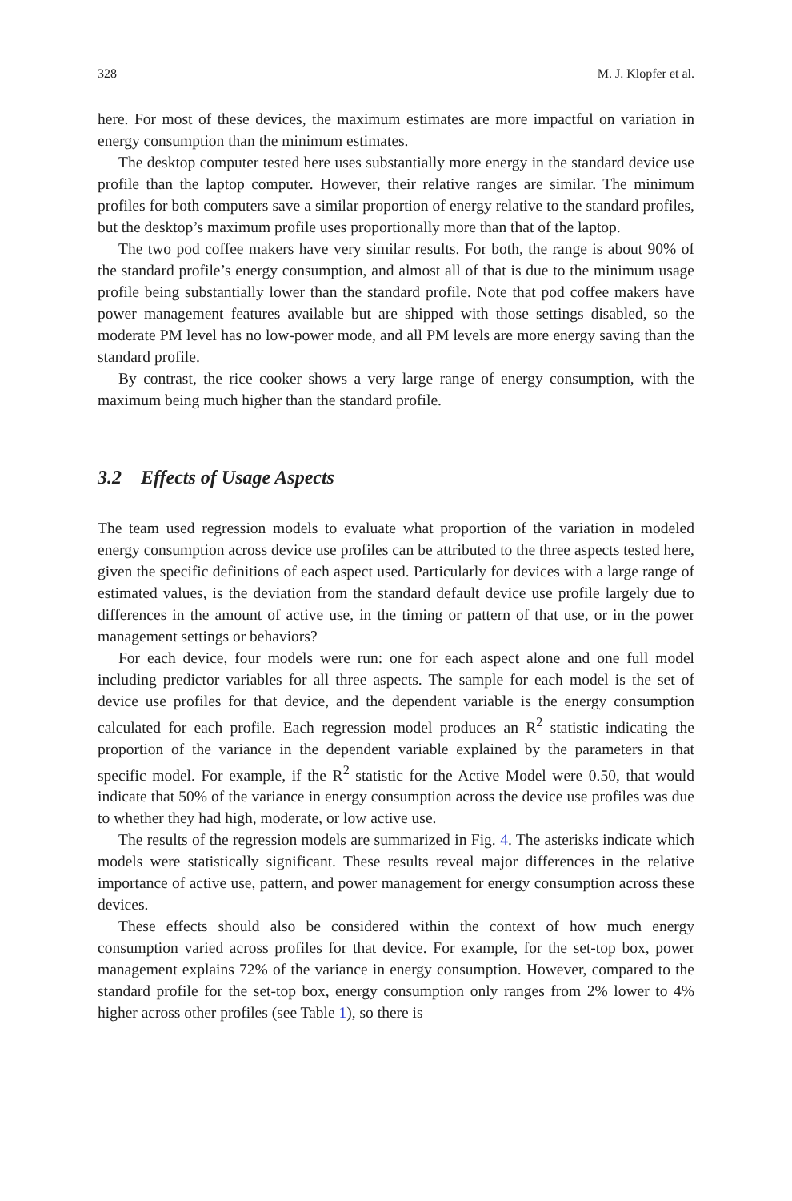328 M. J. Klopfer et al.
here. For most of these devices, the maximum estimates are more impactful on variation in energy consumption than the minimum estimates.
The desktop computer tested here uses substantially more energy in the standard device use profile than the laptop computer. However, their relative ranges are similar. The minimum profiles for both computers save a similar proportion of energy relative to the standard profiles, but the desktop’s maximum profile uses proportionally more than that of the laptop.
The two pod coffee makers have very similar results. For both, the range is about 90% of the standard profile’s energy consumption, and almost all of that is due to the minimum usage profile being substantially lower than the standard profile. Note that pod coffee makers have power management features available but are shipped with those settings disabled, so the moderate PM level has no low-power mode, and all PM levels are more energy saving than the standard profile.
By contrast, the rice cooker shows a very large range of energy consumption, with the maximum being much higher than the standard profile.
3.2 Effects of Usage Aspects
The team used regression models to evaluate what proportion of the variation in modeled energy consumption across device use profiles can be attributed to the three aspects tested here, given the specific definitions of each aspect used. Particularly for devices with a large range of estimated values, is the deviation from the standard default device use profile largely due to differences in the amount of active use, in the timing or pattern of that use, or in the power management settings or behaviors?
For each device, four models were run: one for each aspect alone and one full model including predictor variables for all three aspects. The sample for each model is the set of device use profiles for that device, and the dependent variable is the energy consumption calculated for each profile. Each regression model produces an R<sup>2</sup> statistic indicating the proportion of the variance in the dependent variable explained by the parameters in that specific model. For example, if the R<sup>2</sup> statistic for the Active Model were 0.50, that would indicate that 50% of the variance in energy consumption across the device use profiles was due to whether they had high, moderate, or low active use.
The results of the regression models are summarized in Fig. 4. The asterisks indicate which models were statistically significant. These results reveal major differences in the relative importance of active use, pattern, and power management for energy consumption across these devices.
These effects should also be considered within the context of how much energy consumption varied across profiles for that device. For example, for the set-top box, power management explains 72% of the variance in energy consumption. However, compared to the standard profile for the set-top box, energy consumption only ranges from 2% lower to 4% higher across other profiles (see Table 1), so there is